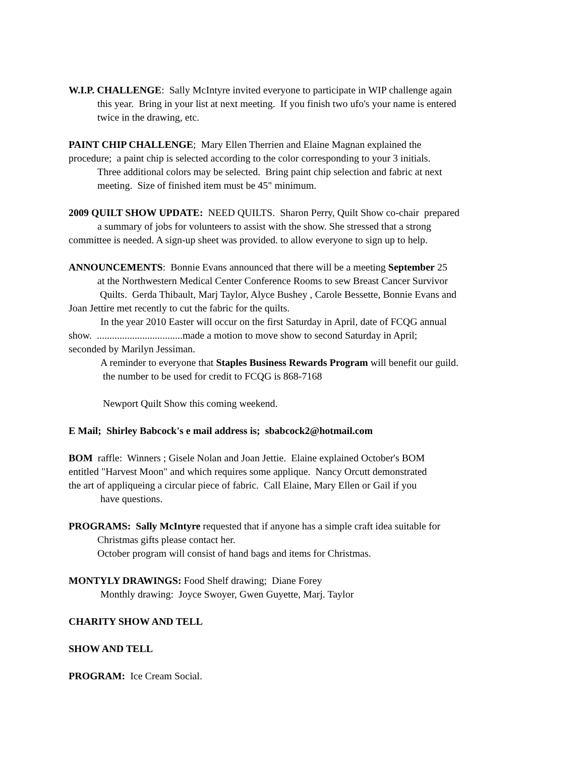W.I.P. CHALLENGE: Sally McIntyre invited everyone to participate in WIP challenge again
this year. Bring in your list at next meeting. If you finish two ufo's your name is entered
twice in the drawing, etc.
PAINT CHIP CHALLENGE; Mary Ellen Therrien and Elaine Magnan explained the
procedure; a paint chip is selected according to the color corresponding to your 3 initials.
Three additional colors may be selected. Bring paint chip selection and fabric at next
meeting. Size of finished item must be 45" minimum.
2009 QUILT SHOW UPDATE: NEED QUILTS. Sharon Perry, Quilt Show co-chair prepared
a summary of jobs for volunteers to assist with the show. She stressed that a strong
committee is needed. A sign-up sheet was provided. to allow everyone to sign up to help.
ANNOUNCEMENTS: Bonnie Evans announced that there will be a meeting September 25
at the Northwestern Medical Center Conference Rooms to sew Breast Cancer Survivor
Quilts. Gerda Thibault, Marj Taylor, Alyce Bushey , Carole Bessette, Bonnie Evans and
Joan Jettire met recently to cut the fabric for the quilts.
In the year 2010 Easter will occur on the first Saturday in April, date of FCQG annual
show. ..................................made a motion to move show to second Saturday in April;
seconded by Marilyn Jessiman.
A reminder to everyone that Staples Business Rewards Program will benefit our guild.
the number to be used for credit to FCQG is 868-7168
Newport Quilt Show this coming weekend.
E Mail; Shirley Babcock's e mail address is; sbabcock2@hotmail.com
BOM raffle: Winners ; Gisele Nolan and Joan Jettie. Elaine explained October's BOM
entitled "Harvest Moon" and which requires some applique. Nancy Orcutt demonstrated
the art of appliqueing a circular piece of fabric. Call Elaine, Mary Ellen or Gail if you
have questions.
PROGRAMS: Sally McIntyre requested that if anyone has a simple craft idea suitable for
Christmas gifts please contact her.
October program will consist of hand bags and items for Christmas.
MONTYLY DRAWINGS: Food Shelf drawing; Diane Forey
Monthly drawing: Joyce Swoyer, Gwen Guyette, Marj. Taylor
CHARITY SHOW AND TELL
SHOW AND TELL
PROGRAM: Ice Cream Social.